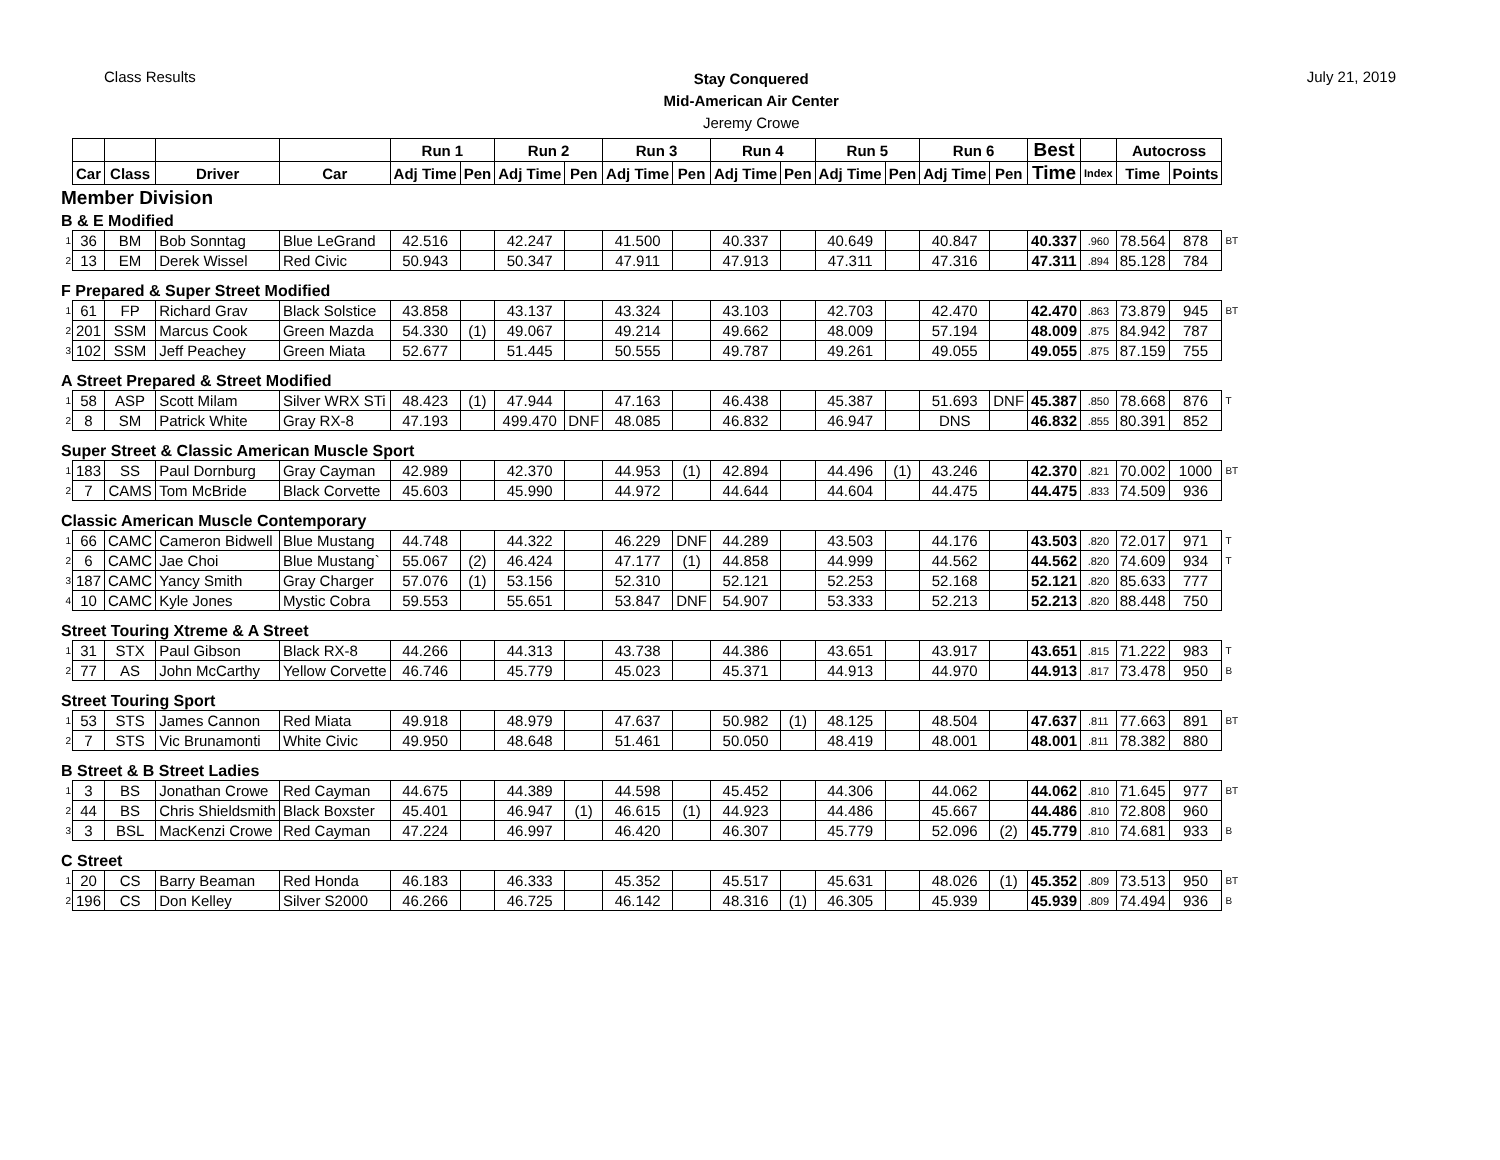Class Results
Stay Conquered
Mid-American Air Center
Jeremy Crowe
July 21, 2019
| | | | | | Run 1 | | Run 2 | | Run 3 | | Run 4 | | Run 5 | | Run 6 | | Best | | Autocross | | |
| --- | --- | --- | --- | --- | --- | --- | --- | --- | --- | --- | --- | --- | --- | --- | --- | --- | --- | --- | --- | --- | --- |
| | Car | Class | Driver | Car | Adj Time | Pen | Adj Time | Pen | Adj Time | Pen | Adj Time | Pen | Adj Time | Pen | Adj Time | Pen | Time | Index | Time | Points | |
| Member Division | | | | | | | | | | | | | | | | | | | | | |
| B & E Modified | | | | | | | | | | | | | | | | | | | | | |
| 1 | 36 | BM | Bob Sonntag | Blue LeGrand | 42.516 | | 42.247 | | 41.500 | | 40.337 | | 40.649 | | 40.847 | | 40.337 | .960 | 78.564 | 878 | BT |
| 2 | 13 | EM | Derek Wissel | Red Civic | 50.943 | | 50.347 | | 47.911 | | 47.913 | | 47.311 | | 47.316 | | 47.311 | .894 | 85.128 | 784 | |
| F Prepared & Super Street Modified | | | | | | | | | | | | | | | | | | | | | |
| 1 | 61 | FP | Richard Grav | Black Solstice | 43.858 | | 43.137 | | 43.324 | | 43.103 | | 42.703 | | 42.470 | | 42.470 | .863 | 73.879 | 945 | BT |
| 2 | 201 | SSM | Marcus Cook | Green Mazda | 54.330 | (1) | 49.067 | | 49.214 | | 49.662 | | 48.009 | | 57.194 | | 48.009 | .875 | 84.942 | 787 | |
| 3 | 102 | SSM | Jeff Peachey | Green Miata | 52.677 | | 51.445 | | 50.555 | | 49.787 | | 49.261 | | 49.055 | | 49.055 | .875 | 87.159 | 755 | |
| A Street Prepared & Street Modified | | | | | | | | | | | | | | | | | | | | | |
| 1 | 58 | ASP | Scott Milam | Silver WRX STi | 48.423 | (1) | 47.944 | | 47.163 | | 46.438 | | 45.387 | | 51.693 | DNF | 45.387 | .850 | 78.668 | 876 | T |
| 2 | 8 | SM | Patrick White | Gray RX-8 | 47.193 | | 499.470 | DNF | 48.085 | | 46.832 | | 46.947 | | DNS | | 46.832 | .855 | 80.391 | 852 | |
| Super Street & Classic American Muscle Sport | | | | | | | | | | | | | | | | | | | | | |
| 1 | 183 | SS | Paul Dornburg | Gray Cayman | 42.989 | | 42.370 | | 44.953 | (1) | 42.894 | | 44.496 | (1) | 43.246 | | 42.370 | .821 | 70.002 | 1000 | BT |
| 2 | 7 | CAMS | Tom McBride | Black Corvette | 45.603 | | 45.990 | | 44.972 | | 44.644 | | 44.604 | | 44.475 | | 44.475 | .833 | 74.509 | 936 | |
| Classic American Muscle Contemporary | | | | | | | | | | | | | | | | | | | | | |
| 1 | 66 | CAMC | Cameron Bidwell | Blue Mustang | 44.748 | | 44.322 | | 46.229 | DNF | 44.289 | | 43.503 | | 44.176 | | 43.503 | .820 | 72.017 | 971 | T |
| 2 | 6 | CAMC | Jae Choi | Blue Mustang` | 55.067 | (2) | 46.424 | | 47.177 | (1) | 44.858 | | 44.999 | | 44.562 | | 44.562 | .820 | 74.609 | 934 | T |
| 3 | 187 | CAMC | Yancy Smith | Gray Charger | 57.076 | (1) | 53.156 | | 52.310 | | 52.121 | | 52.253 | | 52.168 | | 52.121 | .820 | 85.633 | 777 | |
| 4 | 10 | CAMC | Kyle Jones | Mystic Cobra | 59.553 | | 55.651 | | 53.847 | DNF | 54.907 | | 53.333 | | 52.213 | | 52.213 | .820 | 88.448 | 750 | |
| Street Touring Xtreme & A Street | | | | | | | | | | | | | | | | | | | | | |
| 1 | 31 | STX | Paul Gibson | Black RX-8 | 44.266 | | 44.313 | | 43.738 | | 44.386 | | 43.651 | | 43.917 | | 43.651 | .815 | 71.222 | 983 | T |
| 2 | 77 | AS | John McCarthy | Yellow Corvette | 46.746 | | 45.779 | | 45.023 | | 45.371 | | 44.913 | | 44.970 | | 44.913 | .817 | 73.478 | 950 | B |
| Street Touring Sport | | | | | | | | | | | | | | | | | | | | | |
| 1 | 53 | STS | James Cannon | Red Miata | 49.918 | | 48.979 | | 47.637 | | 50.982 | (1) | 48.125 | | 48.504 | | 47.637 | .811 | 77.663 | 891 | BT |
| 2 | 7 | STS | Vic Brunamonti | White Civic | 49.950 | | 48.648 | | 51.461 | | 50.050 | | 48.419 | | 48.001 | | 48.001 | .811 | 78.382 | 880 | |
| B Street & B Street Ladies | | | | | | | | | | | | | | | | | | | | | |
| 1 | 3 | BS | Jonathan Crowe | Red Cayman | 44.675 | | 44.389 | | 44.598 | | 45.452 | | 44.306 | | 44.062 | | 44.062 | .810 | 71.645 | 977 | BT |
| 2 | 44 | BS | Chris Shieldsmith | Black Boxster | 45.401 | | 46.947 | (1) | 46.615 | (1) | 44.923 | | 44.486 | | 45.667 | | 44.486 | .810 | 72.808 | 960 | |
| 3 | 3 | BSL | MacKenzi Crowe | Red Cayman | 47.224 | | 46.997 | | 46.420 | | 46.307 | | 45.779 | | 52.096 | (2) | 45.779 | .810 | 74.681 | 933 | B |
| C Street | | | | | | | | | | | | | | | | | | | | | |
| 1 | 20 | CS | Barry Beaman | Red Honda | 46.183 | | 46.333 | | 45.352 | | 45.517 | | 45.631 | | 48.026 | (1) | 45.352 | .809 | 73.513 | 950 | BT |
| 2 | 196 | CS | Don Kelley | Silver S2000 | 46.266 | | 46.725 | | 46.142 | | 48.316 | (1) | 46.305 | | 45.939 | | 45.939 | .809 | 74.494 | 936 | B |